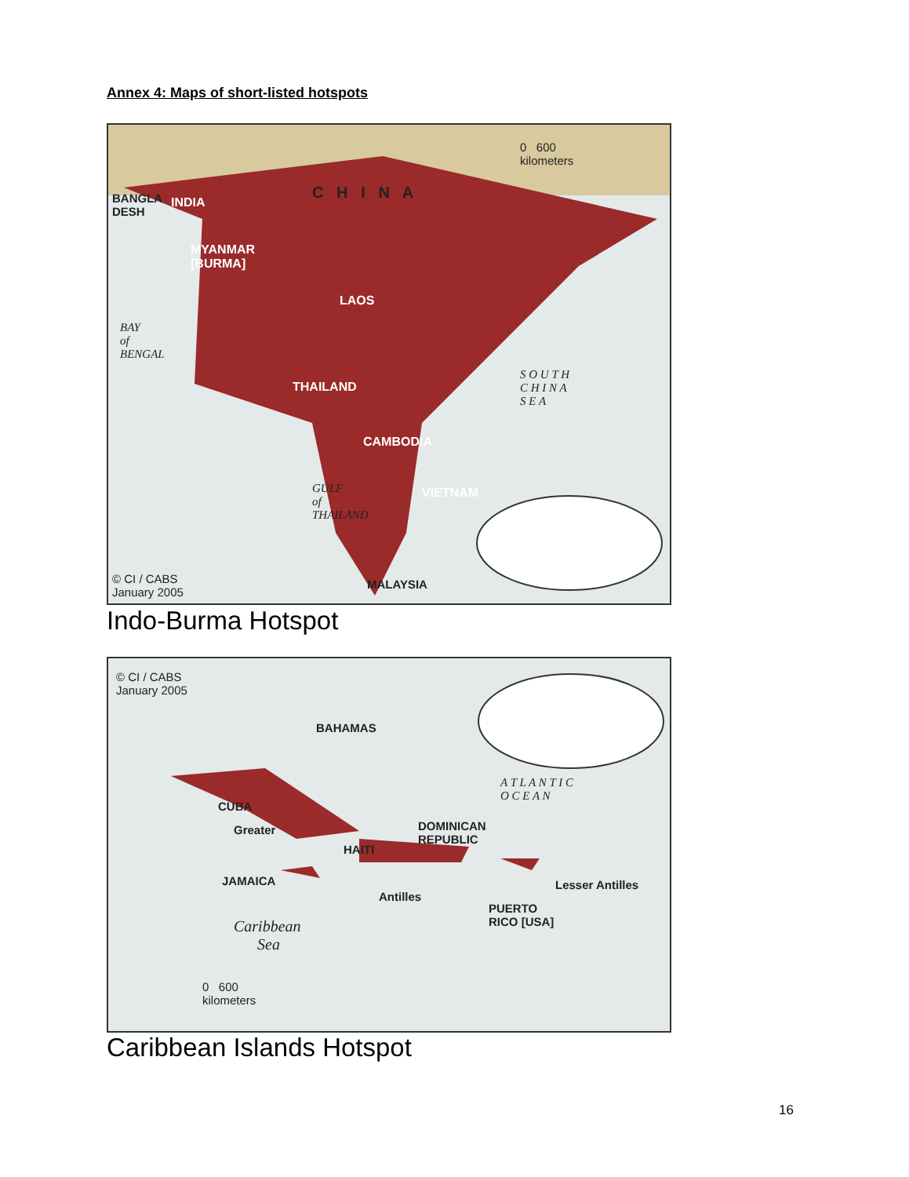Annex 4: Maps of short-listed hotspots
0 600
kilometers
C H I N A
BANGLA
DESH
INDIA
MYANMAR
[BURMA]
LAOS
THAILAND
CAMBODIA
VIETNAM
BAY
of
BENGAL
S O U T H
C H I N A
S E A
GULF
of
THAILAND
© CI / CABS
January 2005
MALAYSIA
Indo-Burma Hotspot
© CI / CABS
January 2005
BAHAMAS
A T L A N T I C
O C E A N
CUBA
Greater
DOMINICAN
REPUBLIC
HAITI
JAMAICA
Antilles
PUERTO
RICO [USA]
Lesser Antilles
Caribbean
Sea
0 600
kilometers
Caribbean Islands Hotspot
16